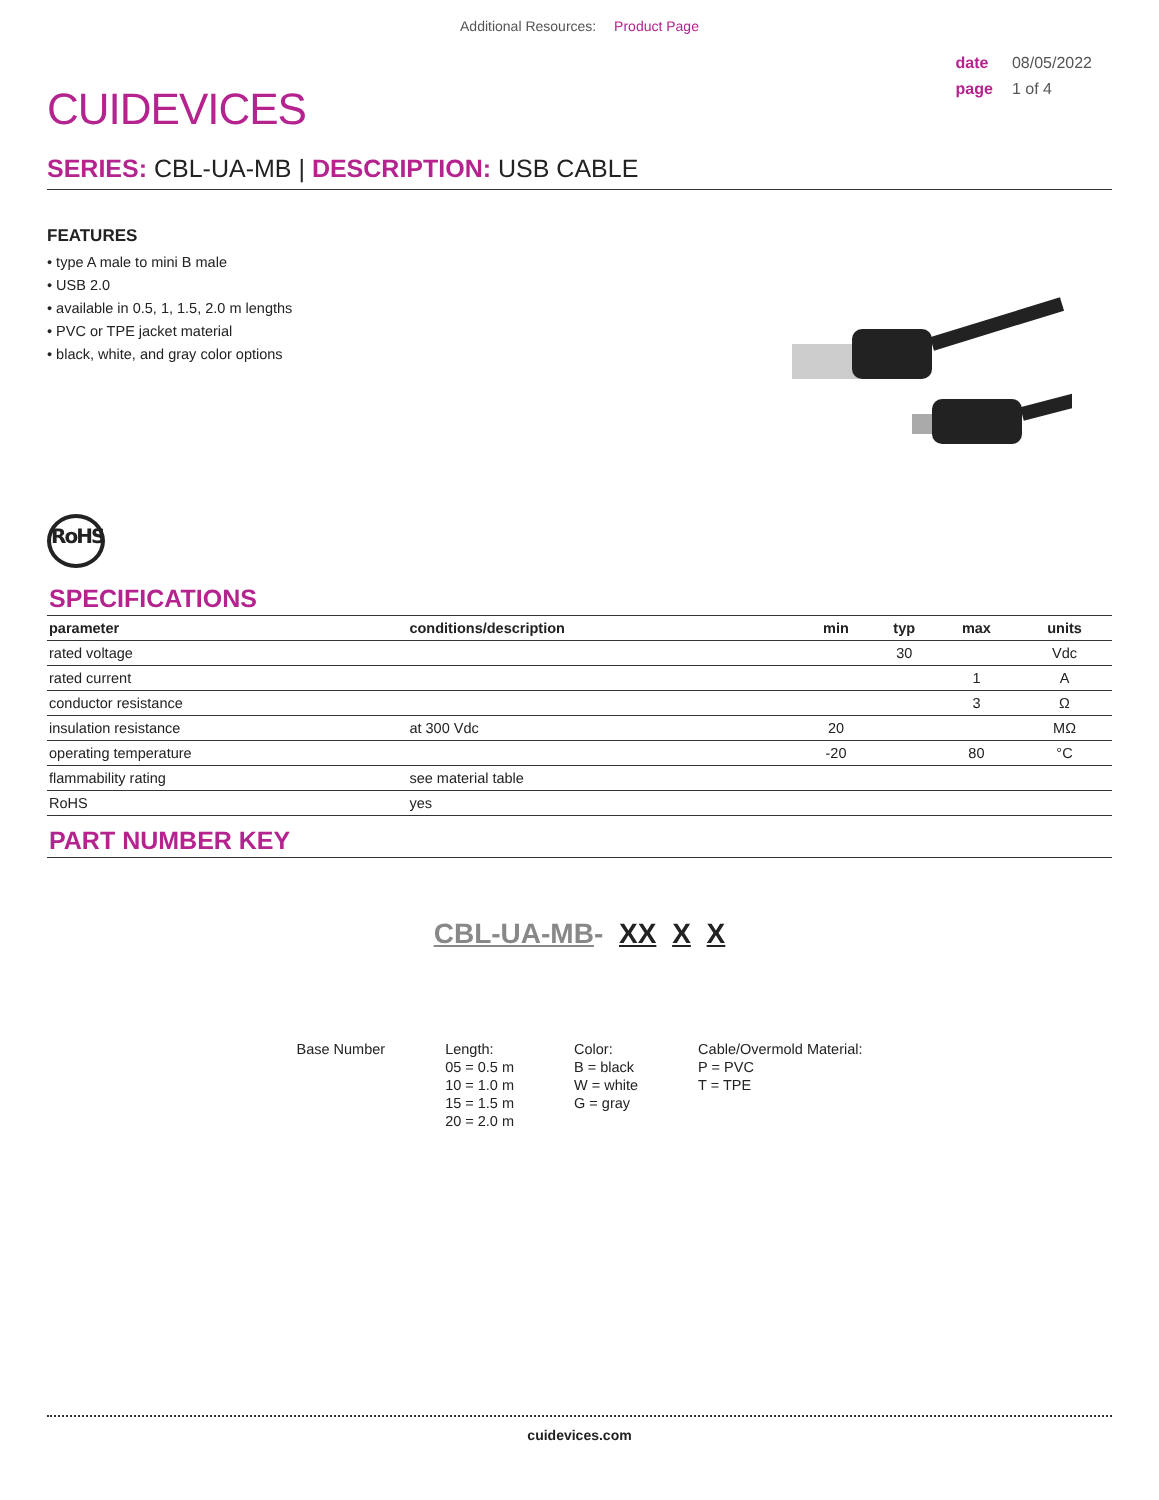Additional Resources: Product Page
CUIDEVICES
date 08/05/2022
page 1 of 4
SERIES: CBL-UA-MB | DESCRIPTION: USB CABLE
FEATURES
• type A male to mini B male
• USB 2.0
• available in 0.5, 1, 1.5, 2.0 m lengths
• PVC or TPE jacket material
• black, white, and gray color options
RoHS
SPECIFICATIONS
| parameter | conditions/description | min | typ | max | units |
| --- | --- | --- | --- | --- | --- |
| rated voltage | | | 30 | | Vdc |
| rated current | | | | 1 | A |
| conductor resistance | | | | 3 | Ω |
| insulation resistance | at 300 Vdc | 20 | | | MΩ |
| operating temperature | | -20 | | 80 | °C |
| flammability rating | see material table | | | | |
| RoHS | yes | | | | |
PART NUMBER KEY
CBL-UA-MB- XX X X
Base Number Length:
05 = 0.5 m
10 = 1.0 m
15 = 1.5 m
20 = 2.0 m
Color:
B = black
W = white
G = gray
Cable/Overmold Material:
P = PVC
T = TPE
cuidevices.com